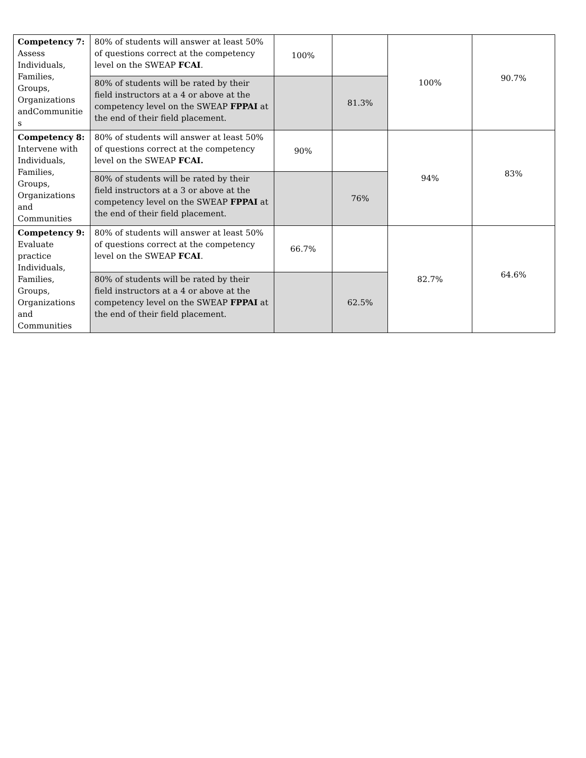| Competency 7: Assess Individuals, Families, Groups, Organizations andCommunitie s | 80% of students will answer at least 50% of questions correct at the competency level on the SWEAP FCAI . | 100% | | 100% | 90.7% |
| | 80% of students will be rated by their field instructors at a 4 or above at the competency level on the SWEAP FPPAI at the end of their field placement. | | 81.3% | | |
| Competency 8: Intervene with Individuals, Families, Groups, Organizations and Communities | 80% of students will answer at least 50% of questions correct at the competency level on the SWEAP FCAI. | 90% | | 94% | 83% |
| | 80% of students will be rated by their field instructors at a 3 or above at the competency level on the SWEAP FPPAI at the end of their field placement. | | 76% | | |
| Competency 9: Evaluate practice Individuals, Families, Groups, Organizations and Communities | 80% of students will answer at least 50% of questions correct at the competency level on the SWEAP FCAI . | 66.7% | | 82.7% | 64.6% |
| | 80% of students will be rated by their field instructors at a 4 or above at the competency level on the SWEAP FPPAI at the end of their field placement. | | 62.5% | | |